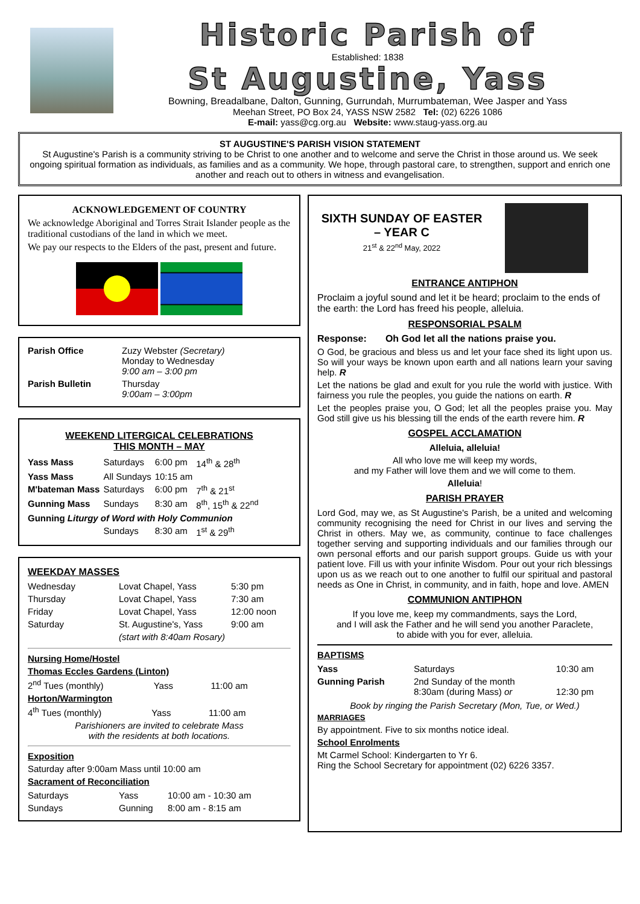Historic Parish of
Established: 1838
St Augustine, Yass
Bowning, Breadalbane, Dalton, Gunning, Gurrundah, Murrumbateman, Wee Jasper and Yass
Meehan Street, PO Box 24, YASS NSW 2582 Tel: (02) 6226 1086
E-mail: yass@cg.org.au Website: www.staug-yass.org.au
ST AUGUSTINE'S PARISH VISION STATEMENT
St Augustine's Parish is a community striving to be Christ to one another and to welcome and serve the Christ in those around us. We seek ongoing spiritual formation as individuals, as families and as a community. We hope, through pastoral care, to strengthen, support and enrich one another and reach out to others in witness and evangelisation.
ACKNOWLEDGEMENT OF COUNTRY
We acknowledge Aboriginal and Torres Strait Islander people as the traditional custodians of the land in which we meet.
We pay our respects to the Elders of the past, present and future.
| Parish Office | Zuzy Webster (Secretary) Monday to Wednesday 9:00 am – 3:00 pm |
| Parish Bulletin | Thursday 9:00am – 3:00pm |
WEEKEND LITERGICAL CELEBRATIONS
THIS MONTH – MAY
| Yass Mass | Saturdays | 6:00 pm | 14<sup>th</sup> & 28<sup>th</sup> |
| Yass Mass | All Sundays | 10:15 am | |
| M'bateman Mass | Saturdays | 6:00 pm | 7<sup>th</sup> & 21<sup>st</sup> |
| Gunning Mass | Sundays | 8:30 am | 8<sup>th</sup>, 15<sup>th</sup> & 22<sup>nd</sup> |
| Gunning Liturgy of Word with Holy Communion | | | |
| | Sundays | 8:30 am | 1<sup>st</sup> & 29<sup>th</sup> |
WEEKDAY MASSES
| Wednesday | Lovat Chapel, Yass | 5:30 pm |
| Thursday | Lovat Chapel, Yass | 7:30 am |
| Friday | Lovat Chapel, Yass | 12:00 noon |
| Saturday | St. Augustine's, Yass | 9:00 am |
| | (start with 8:40am Rosary) | |
Nursing Home/Hostel
Thomas Eccles Gardens (Linton)
2<sup>nd</sup> Tues (monthly) Yass 11:00 am
Horton/Warmington
4<sup>th</sup> Tues (monthly) Yass 11:00 am
Parishioners are invited to celebrate Mass
with the residents at both locations.
Exposition
Saturday after 9:00am Mass until 10:00 am
Sacrament of Reconciliation
| Saturdays | Yass | 10:00 am - 10:30 am |
| Sundays | Gunning | 8:00 am - 8:15 am |
SIXTH SUNDAY OF EASTER – YEAR C
21<sup>st</sup> & 22<sup>nd</sup> May, 2022
ENTRANCE ANTIPHON
Proclaim a joyful sound and let it be heard; proclaim to the ends of the earth: the Lord has freed his people, alleluia.
RESPONSORIAL PSALM
Response: Oh God let all the nations praise you.
O God, be gracious and bless us and let your face shed its light upon us. So will your ways be known upon earth and all nations learn your saving help. R
Let the nations be glad and exult for you rule the world with justice. With fairness you rule the peoples, you guide the nations on earth. R
Let the peoples praise you, O God; let all the peoples praise you. May God still give us his blessing till the ends of the earth revere him. R
GOSPEL ACCLAMATION
Alleluia, alleluia!
All who love me will keep my words,
and my Father will love them and we will come to them.
Alleluia!
PARISH PRAYER
Lord God, may we, as St Augustine's Parish, be a united and welcoming community recognising the need for Christ in our lives and serving the Christ in others. May we, as community, continue to face challenges together serving and supporting individuals and our families through our own personal efforts and our parish support groups. Guide us with your patient love. Fill us with your infinite Wisdom. Pour out your rich blessings upon us as we reach out to one another to fulfil our spiritual and pastoral needs as One in Christ, in community, and in faith, hope and love. AMEN
COMMUNION ANTIPHON
If you love me, keep my commandments, says the Lord,
and I will ask the Father and he will send you another Paraclete,
to abide with you for ever, alleluia.
BAPTISMS
| Yass | Saturdays | 10:30 am |
| Gunning Parish | 2nd Sunday of the month 8:30am (during Mass) or | 12:30 pm |
Book by ringing the Parish Secretary (Mon, Tue, or Wed.)
MARRIAGES
By appointment. Five to six months notice ideal.
School Enrolments
Mt Carmel School: Kindergarten to Yr 6.
Ring the School Secretary for appointment (02) 6226 3357.